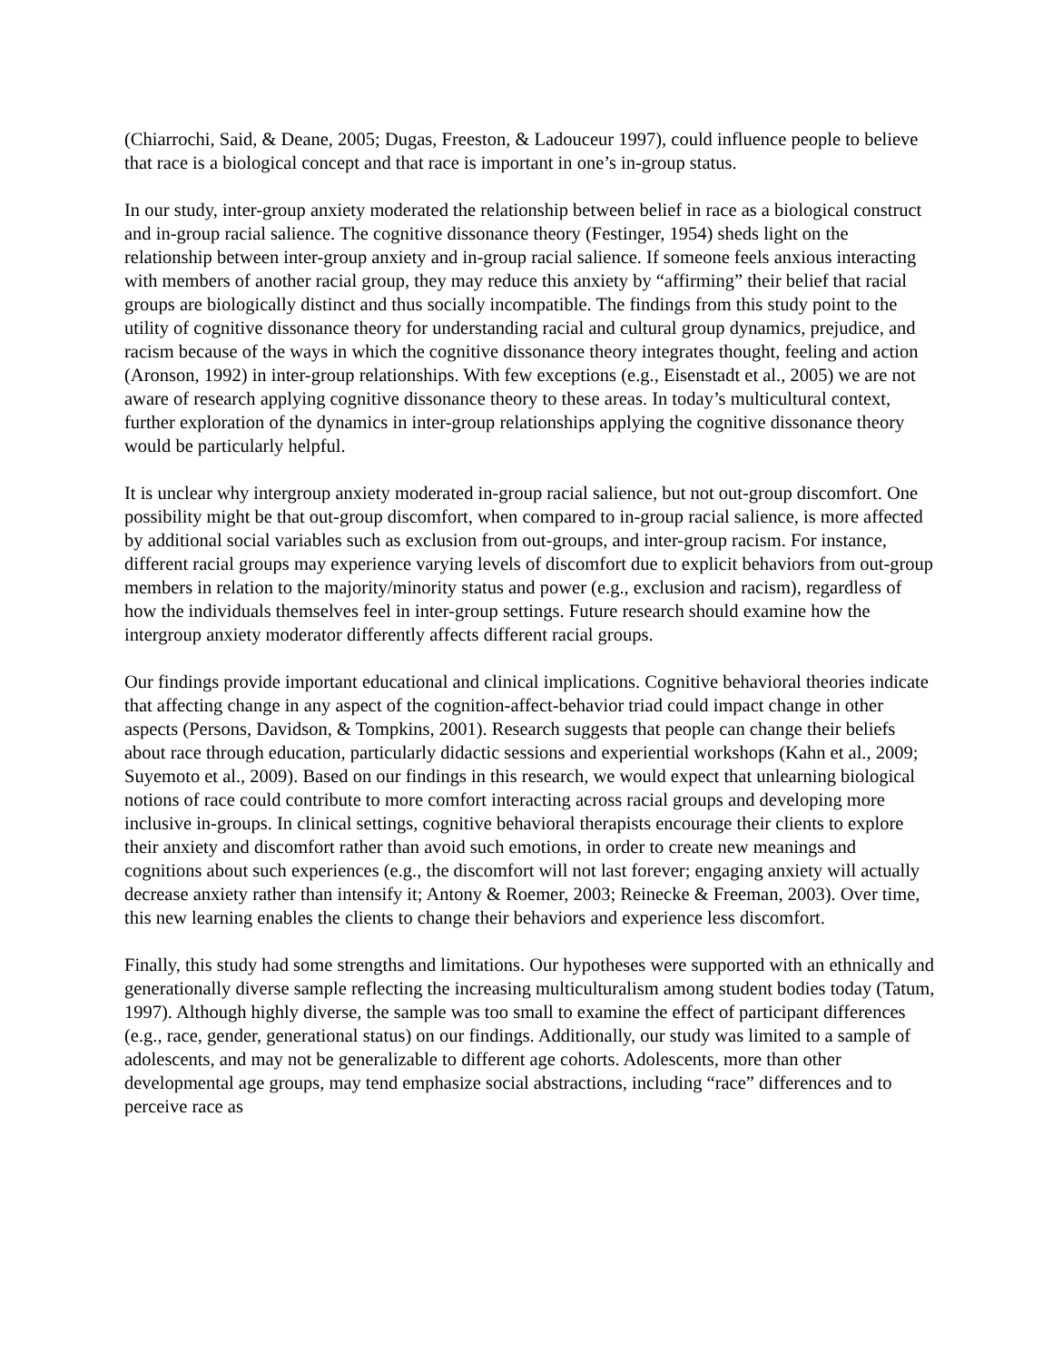(Chiarrochi, Said, & Deane, 2005; Dugas, Freeston, & Ladouceur 1997), could influence people to believe that race is a biological concept and that race is important in one’s in-group status.
In our study, inter-group anxiety moderated the relationship between belief in race as a biological construct and in-group racial salience. The cognitive dissonance theory (Festinger, 1954) sheds light on the relationship between inter-group anxiety and in-group racial salience. If someone feels anxious interacting with members of another racial group, they may reduce this anxiety by “affirming” their belief that racial groups are biologically distinct and thus socially incompatible. The findings from this study point to the utility of cognitive dissonance theory for understanding racial and cultural group dynamics, prejudice, and racism because of the ways in which the cognitive dissonance theory integrates thought, feeling and action (Aronson, 1992) in inter-group relationships. With few exceptions (e.g., Eisenstadt et al., 2005) we are not aware of research applying cognitive dissonance theory to these areas. In today’s multicultural context, further exploration of the dynamics in inter-group relationships applying the cognitive dissonance theory would be particularly helpful.
It is unclear why intergroup anxiety moderated in-group racial salience, but not out-group discomfort. One possibility might be that out-group discomfort, when compared to in-group racial salience, is more affected by additional social variables such as exclusion from out-groups, and inter-group racism. For instance, different racial groups may experience varying levels of discomfort due to explicit behaviors from out-group members in relation to the majority/minority status and power (e.g., exclusion and racism), regardless of how the individuals themselves feel in inter-group settings. Future research should examine how the intergroup anxiety moderator differently affects different racial groups.
Our findings provide important educational and clinical implications. Cognitive behavioral theories indicate that affecting change in any aspect of the cognition-affect-behavior triad could impact change in other aspects (Persons, Davidson, & Tompkins, 2001). Research suggests that people can change their beliefs about race through education, particularly didactic sessions and experiential workshops (Kahn et al., 2009; Suyemoto et al., 2009). Based on our findings in this research, we would expect that unlearning biological notions of race could contribute to more comfort interacting across racial groups and developing more inclusive in-groups. In clinical settings, cognitive behavioral therapists encourage their clients to explore their anxiety and discomfort rather than avoid such emotions, in order to create new meanings and cognitions about such experiences (e.g., the discomfort will not last forever; engaging anxiety will actually decrease anxiety rather than intensify it; Antony & Roemer, 2003; Reinecke & Freeman, 2003). Over time, this new learning enables the clients to change their behaviors and experience less discomfort.
Finally, this study had some strengths and limitations. Our hypotheses were supported with an ethnically and generationally diverse sample reflecting the increasing multiculturalism among student bodies today (Tatum, 1997). Although highly diverse, the sample was too small to examine the effect of participant differences (e.g., race, gender, generational status) on our findings. Additionally, our study was limited to a sample of adolescents, and may not be generalizable to different age cohorts. Adolescents, more than other developmental age groups, may tend emphasize social abstractions, including “race” differences and to perceive race as